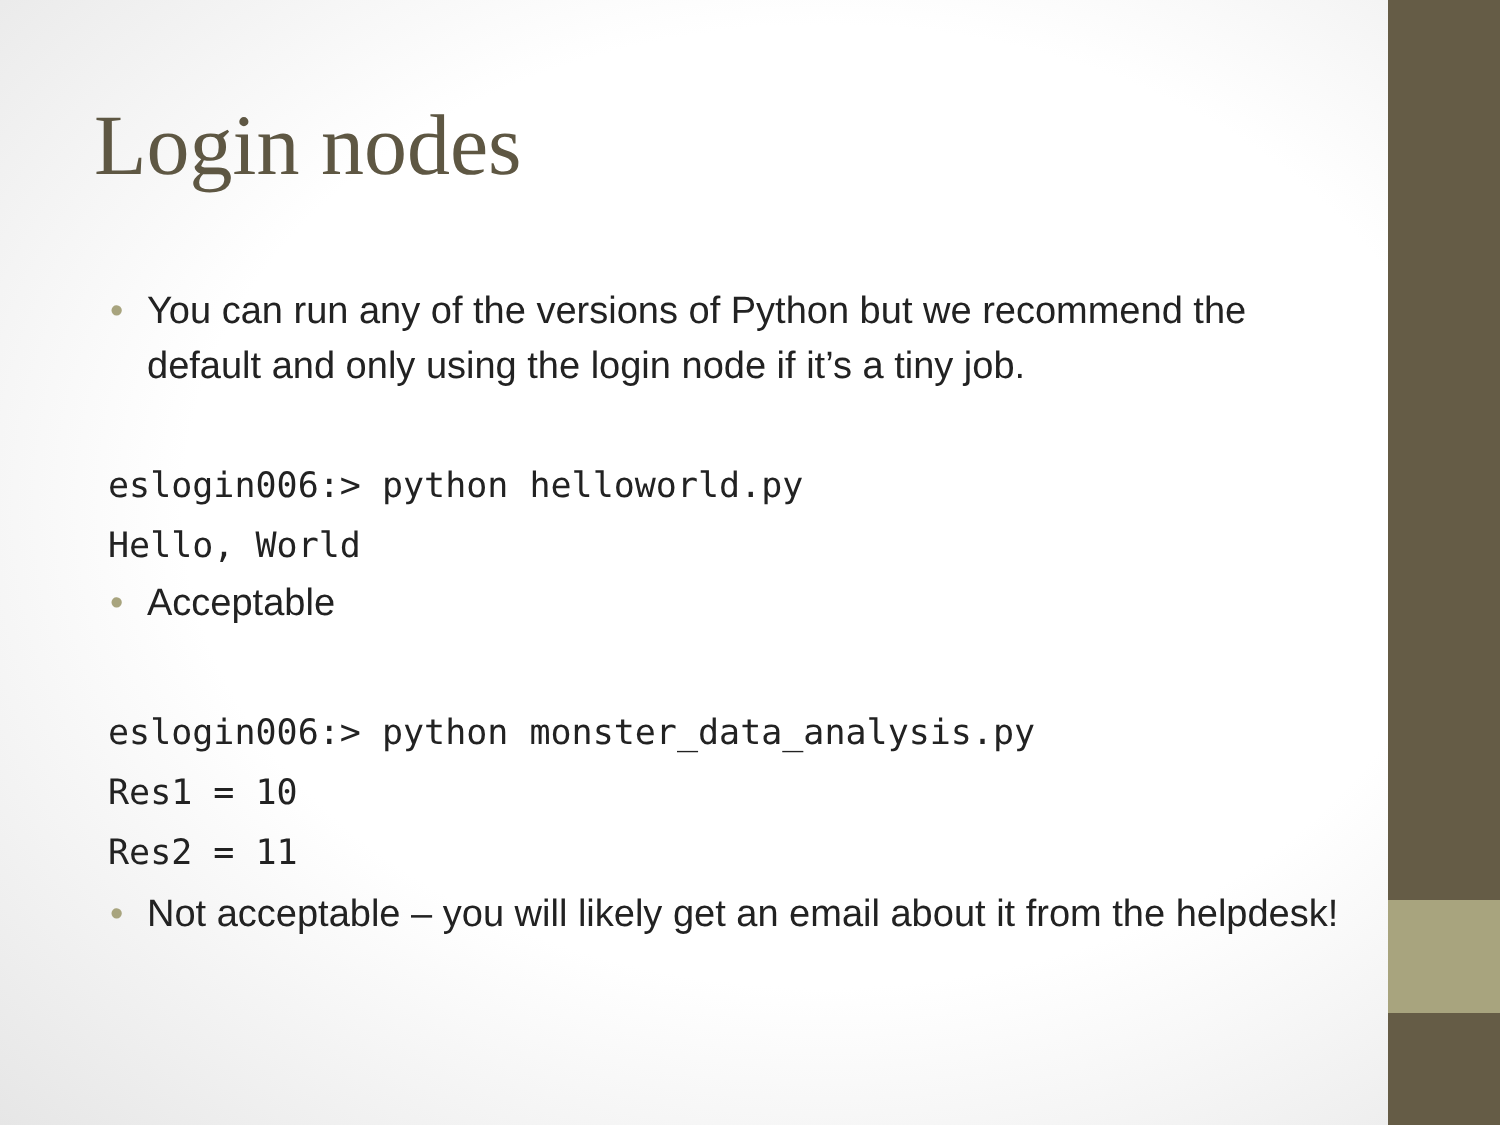Login nodes
• You can run any of the versions of Python but we recommend the default and only using the login node if it’s a tiny job.
eslogin006:> python helloworld.py
Hello, World
• Acceptable
eslogin006:> python monster_data_analysis.py
Res1 = 10
Res2 = 11
• Not acceptable – you will likely get an email about it from the helpdesk!